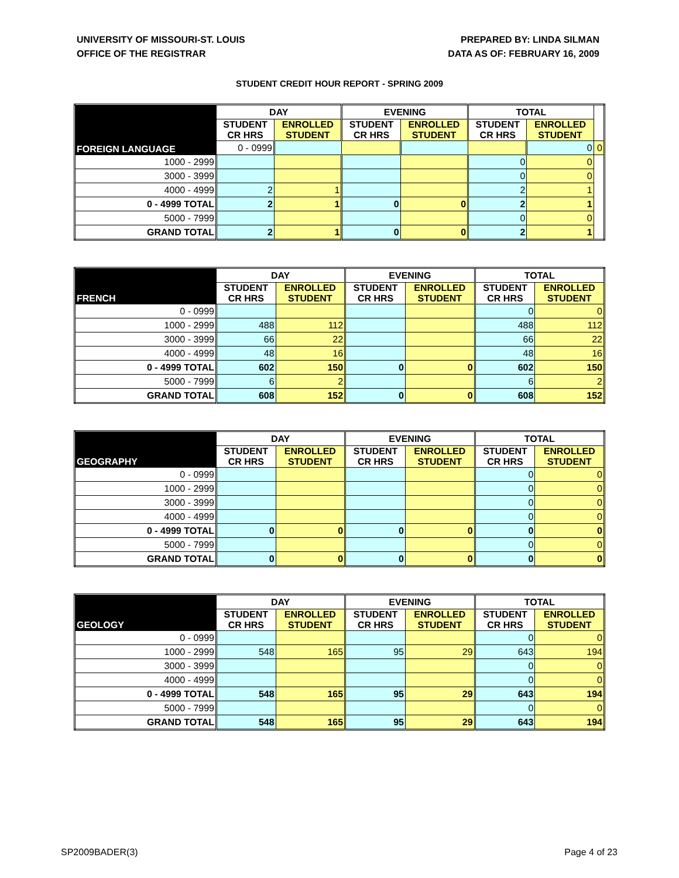UNIVERSITY OF MISSOURI-ST. LOUIS
OFFICE OF THE REGISTRAR
PREPARED BY: LINDA SILMAN
DATA AS OF: FEBRUARY 16, 2009
STUDENT CREDIT HOUR REPORT - SPRING 2009
| FOREIGN LANGUAGE | DAY | | EVENING | | TOTAL | | |
| | STUDENT CR HRS | ENROLLED STUDENT | STUDENT CR HRS | ENROLLED STUDENT | STUDENT CR HRS | ENROLLED STUDENT | |
| | 0 - 0999 | | | | | 0 | 0 |
| 1000 - 2999 | | | | | 0 | 0 | |
| 3000 - 3999 | | | | | 0 | 0 | |
| 4000 - 4999 | 2 | 1 | | | 2 | 1 | |
| 0 - 4999 TOTAL | 2 | 1 | 0 | 0 | 2 | 1 | |
| 5000 - 7999 | | | | | 0 | 0 | |
| GRAND TOTAL | 2 | 1 | 0 | 0 | 2 | 1 | |
| FRENCH | DAY | | EVENING | | TOTAL | |
| | STUDENT CR HRS | ENROLLED STUDENT | STUDENT CR HRS | ENROLLED STUDENT | STUDENT CR HRS | ENROLLED STUDENT |
| 0 - 0999 | | | | | 0 | 0 |
| 1000 - 2999 | 488 | 112 | | | 488 | 112 |
| 3000 - 3999 | 66 | 22 | | | 66 | 22 |
| 4000 - 4999 | 48 | 16 | | | 48 | 16 |
| 0 - 4999 TOTAL | 602 | 150 | 0 | 0 | 602 | 150 |
| 5000 - 7999 | 6 | 2 | | | 6 | 2 |
| GRAND TOTAL | 608 | 152 | 0 | 0 | 608 | 152 |
| GEOGRAPHY | DAY | | EVENING | | TOTAL | |
| | STUDENT CR HRS | ENROLLED STUDENT | STUDENT CR HRS | ENROLLED STUDENT | STUDENT CR HRS | ENROLLED STUDENT |
| 0 - 0999 | | | | | 0 | 0 |
| 1000 - 2999 | | | | | 0 | 0 |
| 3000 - 3999 | | | | | 0 | 0 |
| 4000 - 4999 | | | | | 0 | 0 |
| 0 - 4999 TOTAL | 0 | 0 | 0 | 0 | 0 | 0 |
| 5000 - 7999 | | | | | 0 | 0 |
| GRAND TOTAL | 0 | 0 | 0 | 0 | 0 | 0 |
| GEOLOGY | DAY | | EVENING | | TOTAL | |
| | STUDENT CR HRS | ENROLLED STUDENT | STUDENT CR HRS | ENROLLED STUDENT | STUDENT CR HRS | ENROLLED STUDENT |
| 0 - 0999 | | | | | 0 | 0 |
| 1000 - 2999 | 548 | 165 | 95 | 29 | 643 | 194 |
| 3000 - 3999 | | | | | 0 | 0 |
| 4000 - 4999 | | | | | 0 | 0 |
| 0 - 4999 TOTAL | 548 | 165 | 95 | 29 | 643 | 194 |
| 5000 - 7999 | | | | | 0 | 0 |
| GRAND TOTAL | 548 | 165 | 95 | 29 | 643 | 194 |
SP2009BADER(3) Page 4 of 23